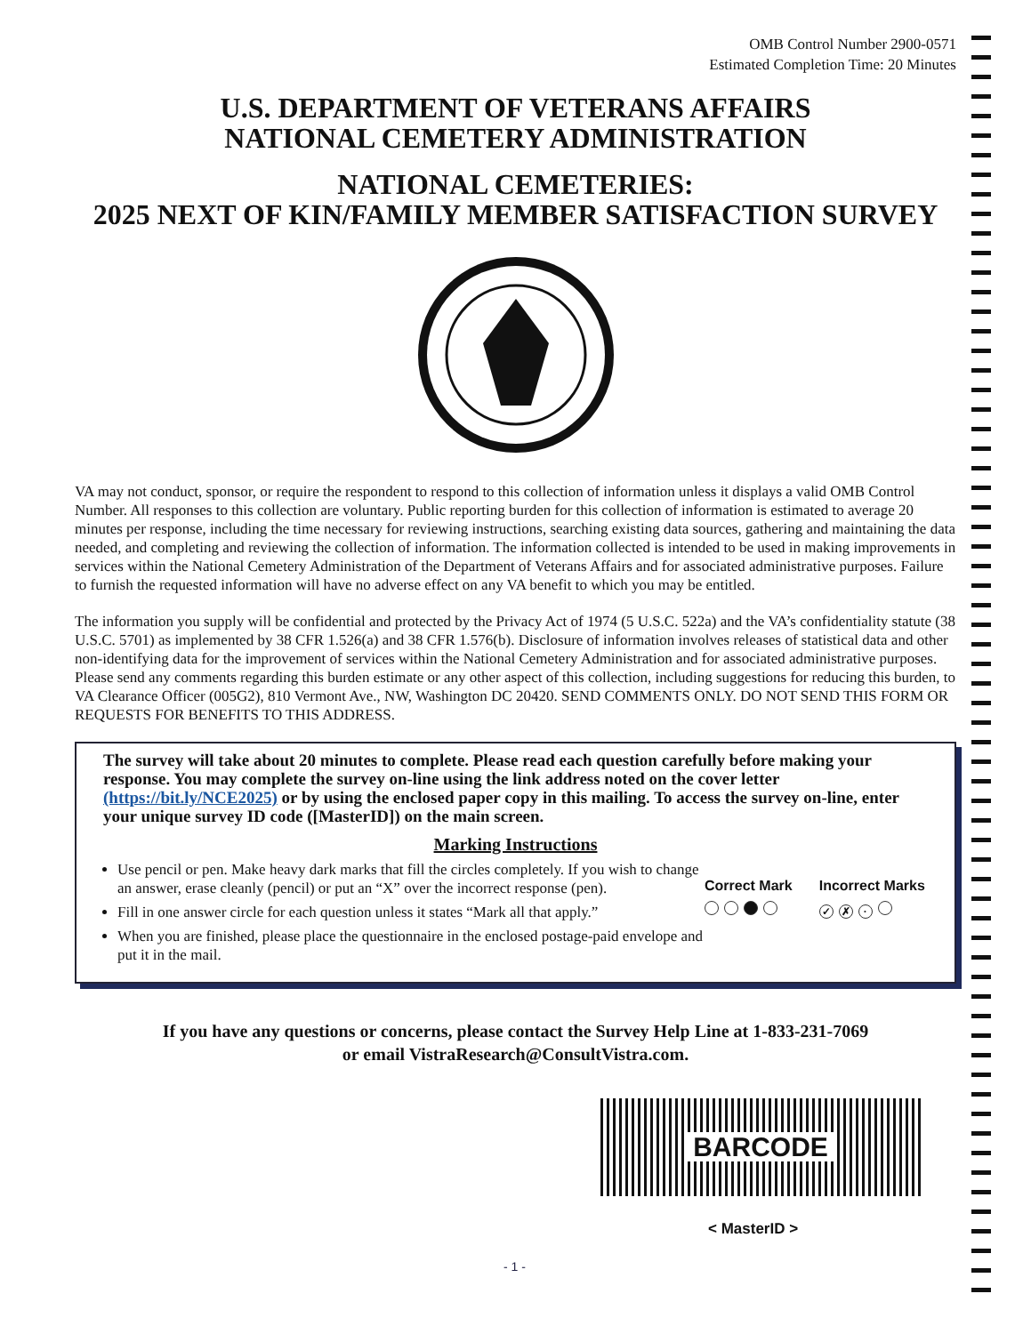OMB Control Number 2900-0571
Estimated Completion Time: 20 Minutes
U.S. DEPARTMENT OF VETERANS AFFAIRS
NATIONAL CEMETERY ADMINISTRATION
NATIONAL CEMETERIES:
2025 NEXT OF KIN/FAMILY MEMBER SATISFACTION SURVEY
VA may not conduct, sponsor, or require the respondent to respond to this collection of information unless it displays a valid OMB Control Number. All responses to this collection are voluntary. Public reporting burden for this collection of information is estimated to average 20 minutes per response, including the time necessary for reviewing instructions, searching existing data sources, gathering and maintaining the data needed, and completing and reviewing the collection of information. The information collected is intended to be used in making improvements in services within the National Cemetery Administration of the Department of Veterans Affairs and for associated administrative purposes. Failure to furnish the requested information will have no adverse effect on any VA benefit to which you may be entitled.
The information you supply will be confidential and protected by the Privacy Act of 1974 (5 U.S.C. 522a) and the VA’s confidentiality statute (38 U.S.C. 5701) as implemented by 38 CFR 1.526(a) and 38 CFR 1.576(b). Disclosure of information involves releases of statistical data and other non-identifying data for the improvement of services within the National Cemetery Administration and for associated administrative purposes. Please send any comments regarding this burden estimate or any other aspect of this collection, including suggestions for reducing this burden, to VA Clearance Officer (005G2), 810 Vermont Ave., NW, Washington DC 20420. SEND COMMENTS ONLY. DO NOT SEND THIS FORM OR REQUESTS FOR BENEFITS TO THIS ADDRESS.
The survey will take about 20 minutes to complete. Please read each question carefully before making your response. You may complete the survey on-line using the link address noted on the cover letter (https://bit.ly/NCE2025) or by using the enclosed paper copy in this mailing. To access the survey on-line, enter your unique survey ID code ([MasterID]) on the main screen.
Marking Instructions
Use pencil or pen. Make heavy dark marks that fill the circles completely. If you wish to change an answer, erase cleanly (pencil) or put an “X” over the incorrect response (pen).
Fill in one answer circle for each question unless it states “Mark all that apply.”
When you are finished, please place the questionnaire in the enclosed postage-paid envelope and put it in the mail.
Correct Mark
Incorrect Marks
✓ ✗ ·
If you have any questions or concerns, please contact the Survey Help Line at 1-833-231-7069
or email VistraResearch@ConsultVistra.com.
BARCODE
< MasterID >
- 1 -